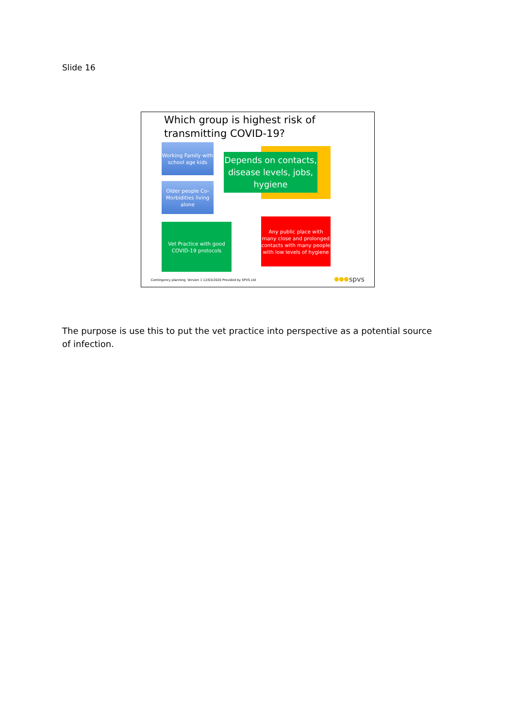Slide 16
Which group is highest risk of transmitting COVID-19?
Working Family with school age kids
Older people Co-Morbidities living alone
Depends on contacts, disease levels, jobs, hygiene
Vet Practice with good COVID-19 protocols
Any public place with many close and prolonged contacts with many people with low levels of hygiene
Contingency planning. Version 1 12/03/2020 Provided by SPVS Ltd
spvs
The purpose is use this to put the vet practice into perspective as a potential source of infection.